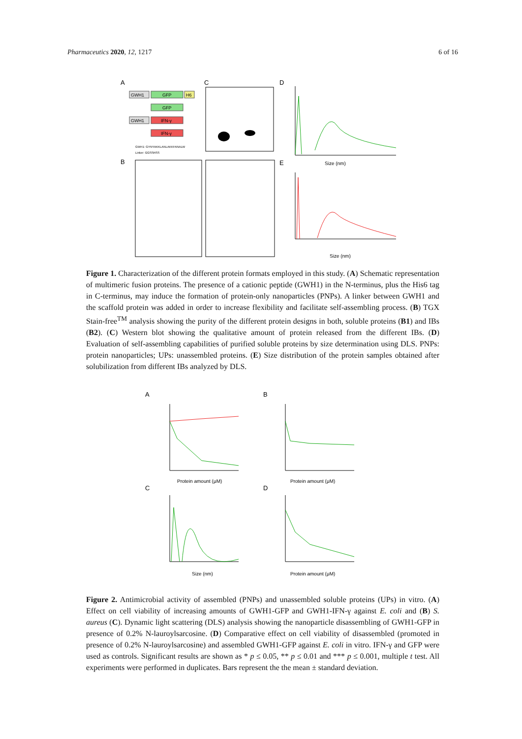Pharmaceutics 2020, 12, 1217 6 of 16
A
GWH1
GFP
H6
GFP
GWH1
IFN-γ
IFN-γ
GWH1: GYNYAKKLANLAKKFANALW
Linker: GGSSRSS
B
C
D
E
Size (nm)
Size (nm)
Figure 1. Characterization of the different protein formats employed in this study. (A) Schematic representation of multimeric fusion proteins. The presence of a cationic peptide (GWH1) in the N-terminus, plus the His6 tag in C-terminus, may induce the formation of protein-only nanoparticles (PNPs). A linker between GWH1 and the scaffold protein was added in order to increase flexibility and facilitate self-assembling process. (B) TGX Stain-free<sup>TM</sup> analysis showing the purity of the different protein designs in both, soluble proteins (B1) and IBs (B2). (C) Western blot showing the qualitative amount of protein released from the different IBs. (D) Evaluation of self-assembling capabilities of purified soluble proteins by size determination using DLS. PNPs: protein nanoparticles; UPs: unassembled proteins. (E) Size distribution of the protein samples obtained after solubilization from different IBs analyzed by DLS.
A
B
C
D
Protein amount (μM)
Protein amount (μM)
Size (nm)
Protein amount (μM)
Figure 2. Antimicrobial activity of assembled (PNPs) and unassembled soluble proteins (UPs) in vitro. (A) Effect on cell viability of increasing amounts of GWH1-GFP and GWH1-IFN-γ against E. coli and (B) S. aureus (C). Dynamic light scattering (DLS) analysis showing the nanoparticle disassembling of GWH1-GFP in presence of 0.2% N-lauroylsarcosine. (D) Comparative effect on cell viability of disassembled (promoted in presence of 0.2% N-lauroylsarcosine) and assembled GWH1-GFP against E. coli in vitro. IFN-γ and GFP were used as controls. Significant results are shown as * p ≤ 0.05, ** p ≤ 0.01 and *** p ≤ 0.001, multiple t test. All experiments were performed in duplicates. Bars represent the the mean ± standard deviation.